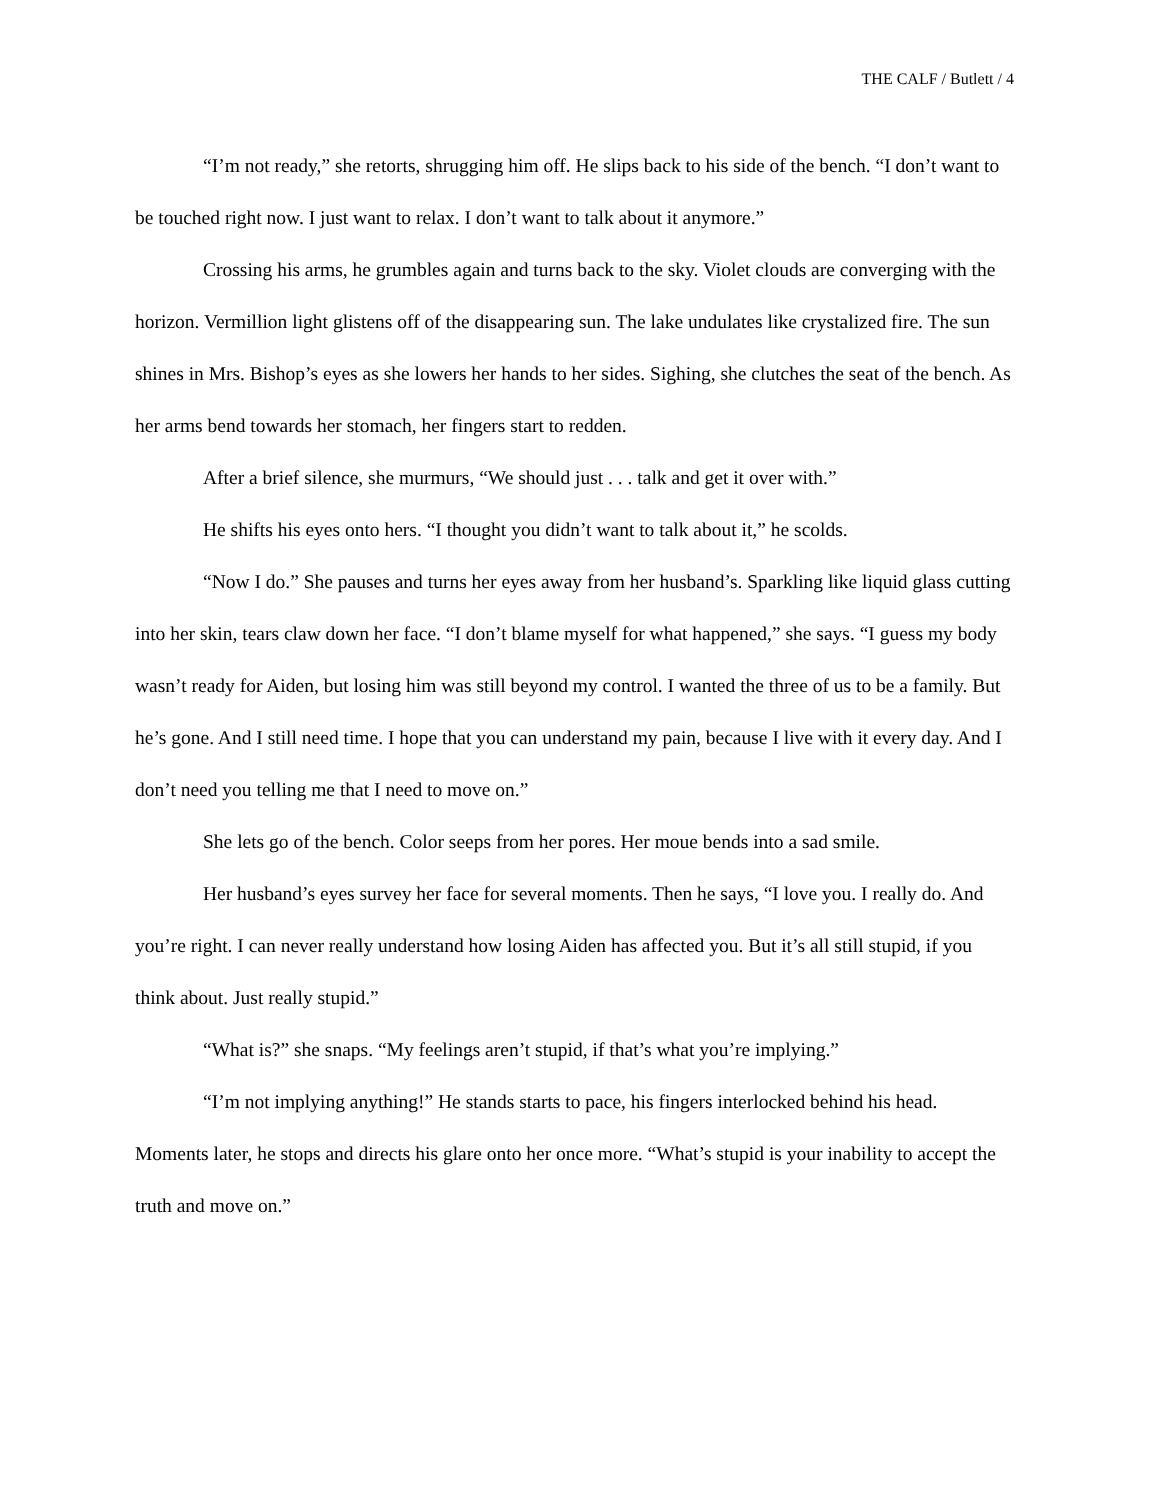THE CALF / Butlett / 4
“I’m not ready,” she retorts, shrugging him off. He slips back to his side of the bench. “I don’t want to be touched right now. I just want to relax. I don’t want to talk about it anymore.”
Crossing his arms, he grumbles again and turns back to the sky. Violet clouds are converging with the horizon. Vermillion light glistens off of the disappearing sun. The lake undulates like crystalized fire. The sun shines in Mrs. Bishop’s eyes as she lowers her hands to her sides. Sighing, she clutches the seat of the bench. As her arms bend towards her stomach, her fingers start to redden.
After a brief silence, she murmurs, “We should just . . . talk and get it over with.”
He shifts his eyes onto hers. “I thought you didn’t want to talk about it,” he scolds.
“Now I do.” She pauses and turns her eyes away from her husband’s. Sparkling like liquid glass cutting into her skin, tears claw down her face. “I don’t blame myself for what happened,” she says. “I guess my body wasn’t ready for Aiden, but losing him was still beyond my control. I wanted the three of us to be a family. But he’s gone. And I still need time. I hope that you can understand my pain, because I live with it every day. And I don’t need you telling me that I need to move on.”
She lets go of the bench. Color seeps from her pores. Her moue bends into a sad smile.
Her husband’s eyes survey her face for several moments. Then he says, “I love you. I really do. And you’re right. I can never really understand how losing Aiden has affected you. But it’s all still stupid, if you think about. Just really stupid.”
“What is?” she snaps. “My feelings aren’t stupid, if that’s what you’re implying.”
“I’m not implying anything!” He stands starts to pace, his fingers interlocked behind his head. Moments later, he stops and directs his glare onto her once more. “What’s stupid is your inability to accept the truth and move on.”